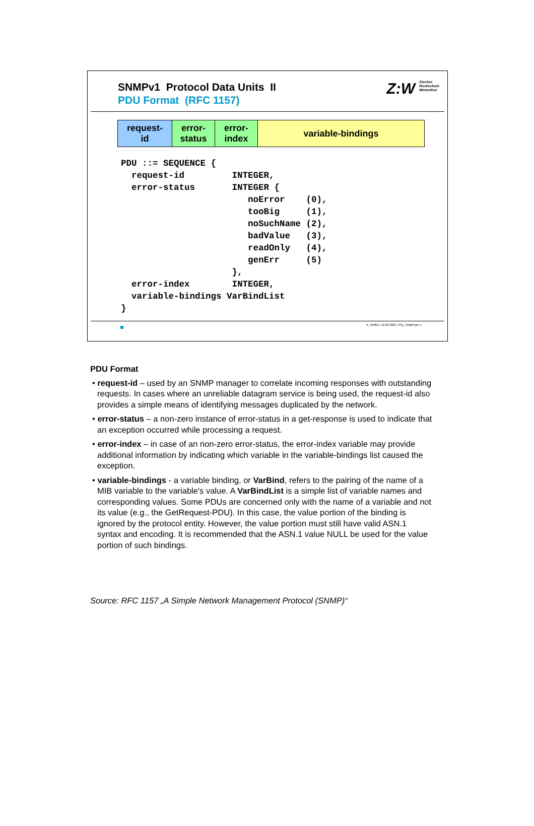Z:W Zürcher
Hochschule
Winterthur
SNMPv1 Protocol Data Units II
PDU Format (RFC 1157)
| request- id | error- status | error- index | variable-bindings |
PDU ::= SEQUENCE {
  request-id         INTEGER,
  error-status       INTEGER {
                        noError    (0),
                        tooBig     (1),
                        noSuchName (2),
                        badValue   (3),
                        readOnly   (4),
                        genErr     (5)
                     },
  error-index        INTEGER,
  variable-bindings VarBindList
}
A. Steffen, 12.02.2001, KSy_SNMP.ppt 4
PDU Format
• request-id – used by an SNMP manager to correlate incoming responses with outstanding requests. In cases where an unreliable datagram service is being used, the request-id also provides a simple means of identifying messages duplicated by the network.
• error-status – a non-zero instance of error-status in a get-response is used to indicate that an exception occurred while processing a request.
• error-index – in case of an non-zero error-status, the error-index variable may provide additional information by indicating which variable in the variable-bindings list caused the exception.
• variable-bindings - a variable binding, or VarBind, refers to the pairing of the name of a MIB variable to the variable's value. A VarBindList is a simple list of variable names and corresponding values. Some PDUs are concerned only with the name of a variable and not its value (e.g., the GetRequest-PDU). In this case, the value portion of the binding is ignored by the protocol entity. However, the value portion must still have valid ASN.1 syntax and encoding. It is recommended that the ASN.1 value NULL be used for the value portion of such bindings.
Source: RFC 1157 „A Simple Network Management Protocol (SNMP)“